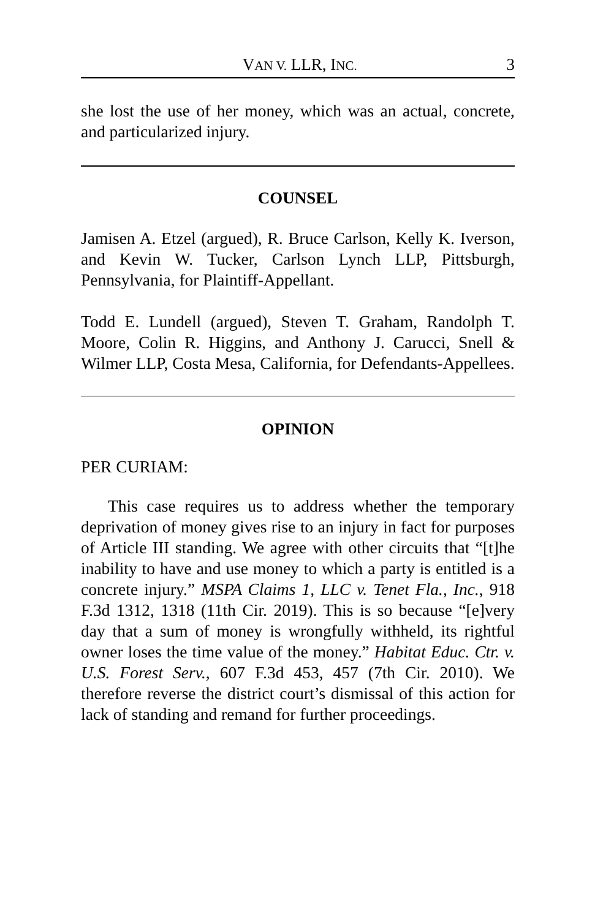VAN V. LLR, INC. 3
she lost the use of her money, which was an actual, concrete, and particularized injury.
COUNSEL
Jamisen A. Etzel (argued), R. Bruce Carlson, Kelly K. Iverson, and Kevin W. Tucker, Carlson Lynch LLP, Pittsburgh, Pennsylvania, for Plaintiff-Appellant.
Todd E. Lundell (argued), Steven T. Graham, Randolph T. Moore, Colin R. Higgins, and Anthony J. Carucci, Snell & Wilmer LLP, Costa Mesa, California, for Defendants-Appellees.
OPINION
PER CURIAM:
This case requires us to address whether the temporary deprivation of money gives rise to an injury in fact for purposes of Article III standing. We agree with other circuits that “[t]he inability to have and use money to which a party is entitled is a concrete injury.” MSPA Claims 1, LLC v. Tenet Fla., Inc., 918 F.3d 1312, 1318 (11th Cir. 2019). This is so because “[e]very day that a sum of money is wrongfully withheld, its rightful owner loses the time value of the money.” Habitat Educ. Ctr. v. U.S. Forest Serv., 607 F.3d 453, 457 (7th Cir. 2010). We therefore reverse the district court’s dismissal of this action for lack of standing and remand for further proceedings.